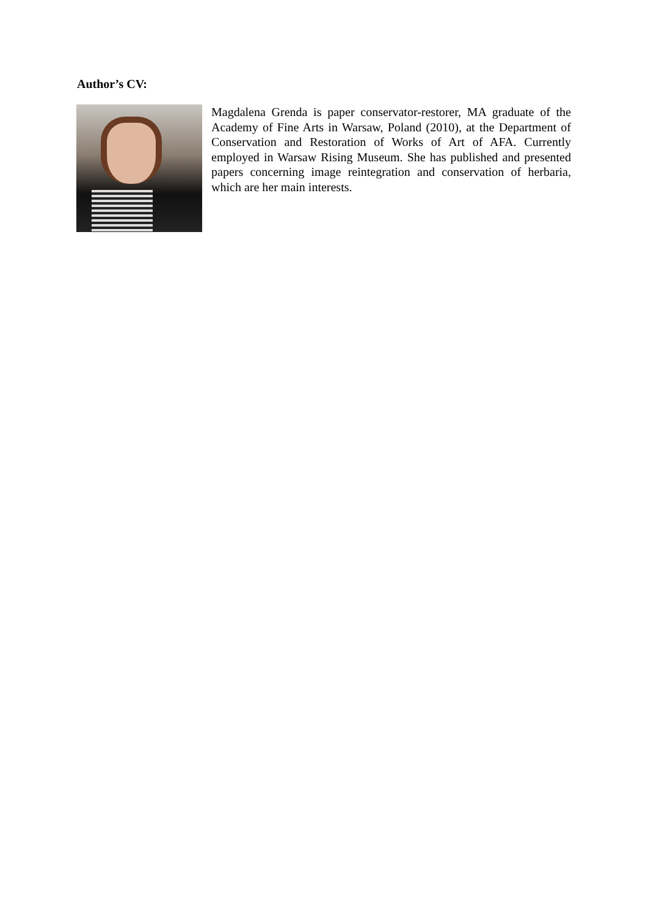Author’s CV:
Magdalena Grenda is paper conservator-restorer, MA graduate of the Academy of Fine Arts in Warsaw, Poland (2010), at the Department of Conservation and Restoration of Works of Art of AFA. Currently employed in Warsaw Rising Museum. She has published and presented papers concerning image reintegration and conservation of herbaria, which are her main interests.